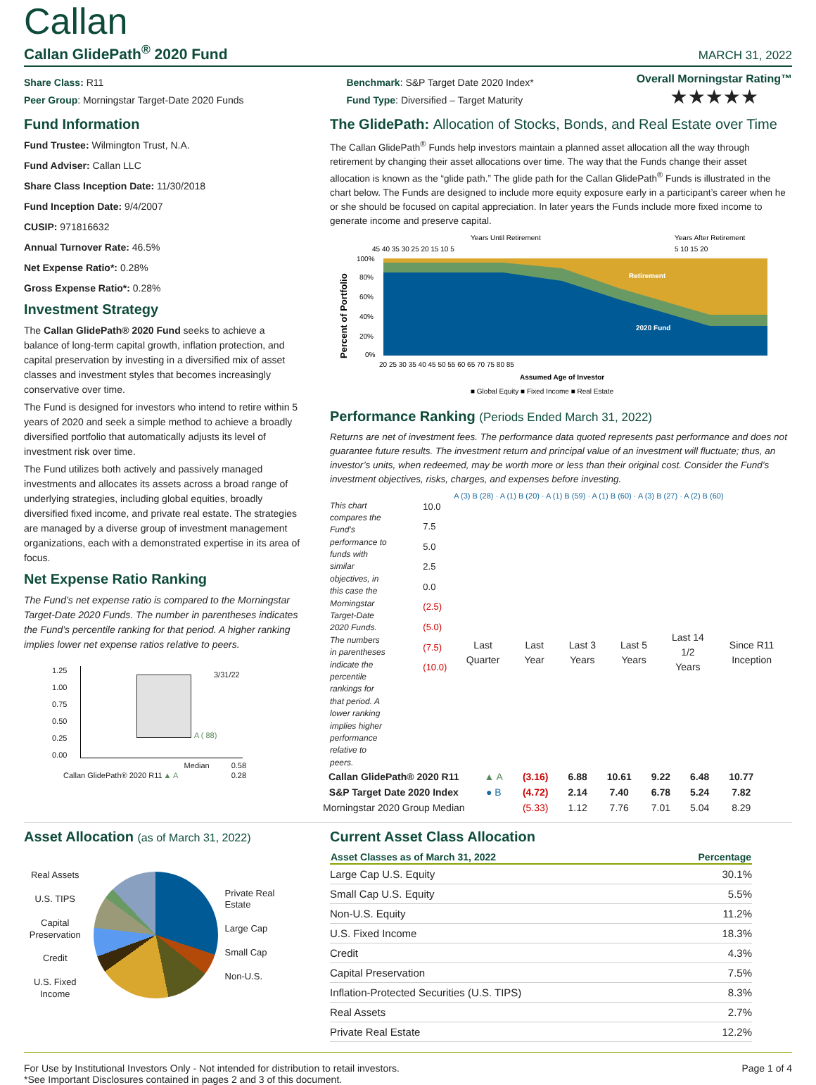Callan
Callan GlidePath<sup>®</sup> 2020 Fund
MARCH 31, 2022
Share Class: R11
Peer Group: Morningstar Target-Date 2020 Funds
Benchmark: S&P Target Date 2020 Index*
Fund Type: Diversified – Target Maturity
Overall Morningstar Rating™
★★★★★
Fund Information
Fund Trustee: Wilmington Trust, N.A.
Fund Adviser: Callan LLC
Share Class Inception Date: 11/30/2018
Fund Inception Date: 9/4/2007
CUSIP: 971816632
Annual Turnover Rate: 46.5%
Net Expense Ratio*: 0.28%
Gross Expense Ratio*: 0.28%
Investment Strategy
The Callan GlidePath® 2020 Fund seeks to achieve a balance of long-term capital growth, inflation protection, and capital preservation by investing in a diversified mix of asset classes and investment styles that becomes increasingly conservative over time.
The Fund is designed for investors who intend to retire within 5 years of 2020 and seek a simple method to achieve a broadly diversified portfolio that automatically adjusts its level of investment risk over time.
The Fund utilizes both actively and passively managed investments and allocates its assets across a broad range of underlying strategies, including global equities, broadly diversified fixed income, and private real estate. The strategies are managed by a diverse group of investment management organizations, each with a demonstrated expertise in its area of focus.
Net Expense Ratio Ranking
The Fund’s net expense ratio is compared to the Morningstar Target-Date 2020 Funds. The number in parentheses indicates the Fund’s percentile ranking for that period. A higher ranking implies lower net expense ratios relative to peers.
1.25
1.00
0.75
0.50
0.25
0.00
3/31/22
A ( 88)
| | Median | 0.58 |
| Callan GlidePath® 2020 R11 | ▲ A | 0.28 |
The GlidePath: Allocation of Stocks, Bonds, and Real Estate over Time
The Callan GlidePath<sup>®</sup> Funds help investors maintain a planned asset allocation all the way through retirement by changing their asset allocations over time. The way that the Funds change their asset allocation is known as the “glide path.” The glide path for the Callan GlidePath<sup>®</sup> Funds is illustrated in the chart below. The Funds are designed to include more equity exposure early in a participant’s career when he or she should be focused on capital appreciation. In later years the Funds include more fixed income to generate income and preserve capital.
Years Until Retirement
Years After Retirement
45 40 35 30 25 20 15 10 5
5 10 15 20
Retirement
2020 Fund
Percent of Portfolio
100%
80%
60%
40%
20%
0%
20 25 30 35 40 45 50 55 60 65 70 75 80 85
Assumed Age of Investor
■ Global Equity ■ Fixed Income ■ Real Estate
Performance Ranking (Periods Ended March 31, 2022)
Returns are net of investment fees. The performance data quoted represents past performance and does not guarantee future results. The investment return and principal value of an investment will fluctuate; thus, an investor’s units, when redeemed, may be worth more or less than their original cost. Consider the Fund’s investment objectives, risks, charges, and expenses before investing.
This chart compares the Fund’s performance to funds with similar objectives, in this case the Morningstar Target-Date 2020 Funds. The numbers in parentheses indicate the percentile rankings for that period. A lower ranking implies higher performance relative to peers.
10.0
7.5
5.0
2.5
0.0
(2.5)
(5.0)
(7.5)
(10.0)
A (3) B (28) · A (1) B (20) · A (1) B (59) · A (1) B (60) · A (3) B (27) · A (2) B (60)
| Last Quarter | Last Year | Last 3 Years | Last 5 Years | Last 14 1/2 Years | Since R11 Inception |
| Callan GlidePath® 2020 R11 | ▲ A | (3.16) | 6.88 | 10.61 | 9.22 | 6.48 | 10.77 |
| S&P Target Date 2020 Index | ● B | (4.72) | 2.14 | 7.40 | 6.78 | 5.24 | 7.82 |
| Morningstar 2020 Group Median | | (5.33) | 1.12 | 7.76 | 7.01 | 5.04 | 8.29 |
Asset Allocation (as of March 31, 2022)
Real Assets
U.S. TIPS
Capital Preservation
Credit
U.S. Fixed Income
Private Real Estate
Large Cap
Small Cap
Non-U.S.
Current Asset Class Allocation
| Asset Classes as of March 31, 2022 | Percentage |
| --- | --- |
| Large Cap U.S. Equity | 30.1% |
| Small Cap U.S. Equity | 5.5% |
| Non-U.S. Equity | 11.2% |
| U.S. Fixed Income | 18.3% |
| Credit | 4.3% |
| Capital Preservation | 7.5% |
| Inflation-Protected Securities (U.S. TIPS) | 8.3% |
| Real Assets | 2.7% |
| Private Real Estate | 12.2% |
For Use by Institutional Investors Only - Not intended for distribution to retail investors.
*See Important Disclosures contained in pages 2 and 3 of this document.
Page 1 of 4